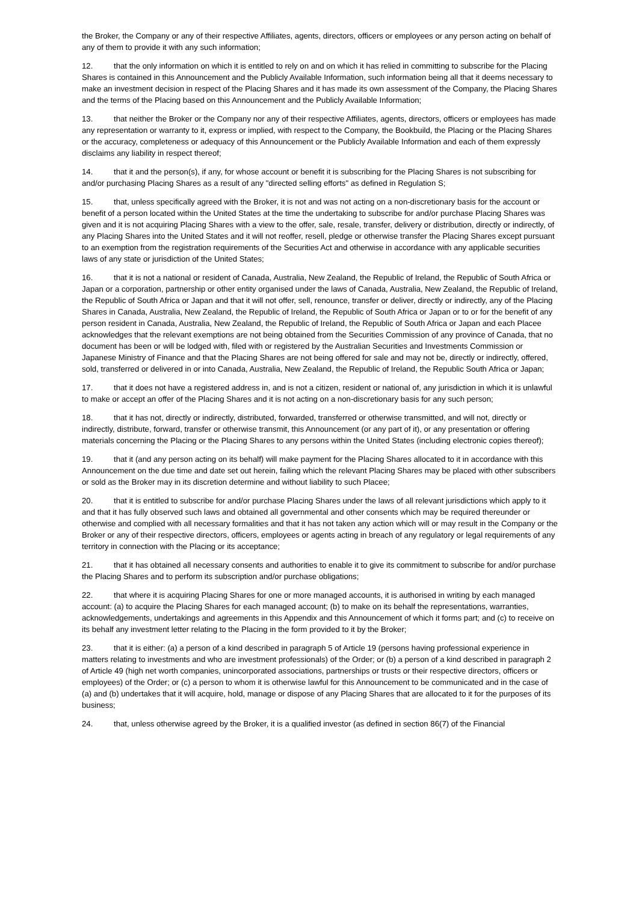the Broker, the Company or any of their respective Affiliates, agents, directors, officers or employees or any person acting on behalf of any of them to provide it with any such information;
12. that the only information on which it is entitled to rely on and on which it has relied in committing to subscribe for the Placing Shares is contained in this Announcement and the Publicly Available Information, such information being all that it deems necessary to make an investment decision in respect of the Placing Shares and it has made its own assessment of the Company, the Placing Shares and the terms of the Placing based on this Announcement and the Publicly Available Information;
13. that neither the Broker or the Company nor any of their respective Affiliates, agents, directors, officers or employees has made any representation or warranty to it, express or implied, with respect to the Company, the Bookbuild, the Placing or the Placing Shares or the accuracy, completeness or adequacy of this Announcement or the Publicly Available Information and each of them expressly disclaims any liability in respect thereof;
14. that it and the person(s), if any, for whose account or benefit it is subscribing for the Placing Shares is not subscribing for and/or purchasing Placing Shares as a result of any "directed selling efforts" as defined in Regulation S;
15. that, unless specifically agreed with the Broker, it is not and was not acting on a non-discretionary basis for the account or benefit of a person located within the United States at the time the undertaking to subscribe for and/or purchase Placing Shares was given and it is not acquiring Placing Shares with a view to the offer, sale, resale, transfer, delivery or distribution, directly or indirectly, of any Placing Shares into the United States and it will not reoffer, resell, pledge or otherwise transfer the Placing Shares except pursuant to an exemption from the registration requirements of the Securities Act and otherwise in accordance with any applicable securities laws of any state or jurisdiction of the United States;
16. that it is not a national or resident of Canada, Australia, New Zealand, the Republic of Ireland, the Republic of South Africa or Japan or a corporation, partnership or other entity organised under the laws of Canada, Australia, New Zealand, the Republic of Ireland, the Republic of South Africa or Japan and that it will not offer, sell, renounce, transfer or deliver, directly or indirectly, any of the Placing Shares in Canada, Australia, New Zealand, the Republic of Ireland, the Republic of South Africa or Japan or to or for the benefit of any person resident in Canada, Australia, New Zealand, the Republic of Ireland, the Republic of South Africa or Japan and each Placee acknowledges that the relevant exemptions are not being obtained from the Securities Commission of any province of Canada, that no document has been or will be lodged with, filed with or registered by the Australian Securities and Investments Commission or Japanese Ministry of Finance and that the Placing Shares are not being offered for sale and may not be, directly or indirectly, offered, sold, transferred or delivered in or into Canada, Australia, New Zealand, the Republic of Ireland, the Republic South Africa or Japan;
17. that it does not have a registered address in, and is not a citizen, resident or national of, any jurisdiction in which it is unlawful to make or accept an offer of the Placing Shares and it is not acting on a non-discretionary basis for any such person;
18. that it has not, directly or indirectly, distributed, forwarded, transferred or otherwise transmitted, and will not, directly or indirectly, distribute, forward, transfer or otherwise transmit, this Announcement (or any part of it), or any presentation or offering materials concerning the Placing or the Placing Shares to any persons within the United States (including electronic copies thereof);
19. that it (and any person acting on its behalf) will make payment for the Placing Shares allocated to it in accordance with this Announcement on the due time and date set out herein, failing which the relevant Placing Shares may be placed with other subscribers or sold as the Broker may in its discretion determine and without liability to such Placee;
20. that it is entitled to subscribe for and/or purchase Placing Shares under the laws of all relevant jurisdictions which apply to it and that it has fully observed such laws and obtained all governmental and other consents which may be required thereunder or otherwise and complied with all necessary formalities and that it has not taken any action which will or may result in the Company or the Broker or any of their respective directors, officers, employees or agents acting in breach of any regulatory or legal requirements of any territory in connection with the Placing or its acceptance;
21. that it has obtained all necessary consents and authorities to enable it to give its commitment to subscribe for and/or purchase the Placing Shares and to perform its subscription and/or purchase obligations;
22. that where it is acquiring Placing Shares for one or more managed accounts, it is authorised in writing by each managed account: (a) to acquire the Placing Shares for each managed account; (b) to make on its behalf the representations, warranties, acknowledgements, undertakings and agreements in this Appendix and this Announcement of which it forms part; and (c) to receive on its behalf any investment letter relating to the Placing in the form provided to it by the Broker;
23. that it is either: (a) a person of a kind described in paragraph 5 of Article 19 (persons having professional experience in matters relating to investments and who are investment professionals) of the Order; or (b) a person of a kind described in paragraph 2 of Article 49 (high net worth companies, unincorporated associations, partnerships or trusts or their respective directors, officers or employees) of the Order; or (c) a person to whom it is otherwise lawful for this Announcement to be communicated and in the case of (a) and (b) undertakes that it will acquire, hold, manage or dispose of any Placing Shares that are allocated to it for the purposes of its business;
24. that, unless otherwise agreed by the Broker, it is a qualified investor (as defined in section 86(7) of the Financial